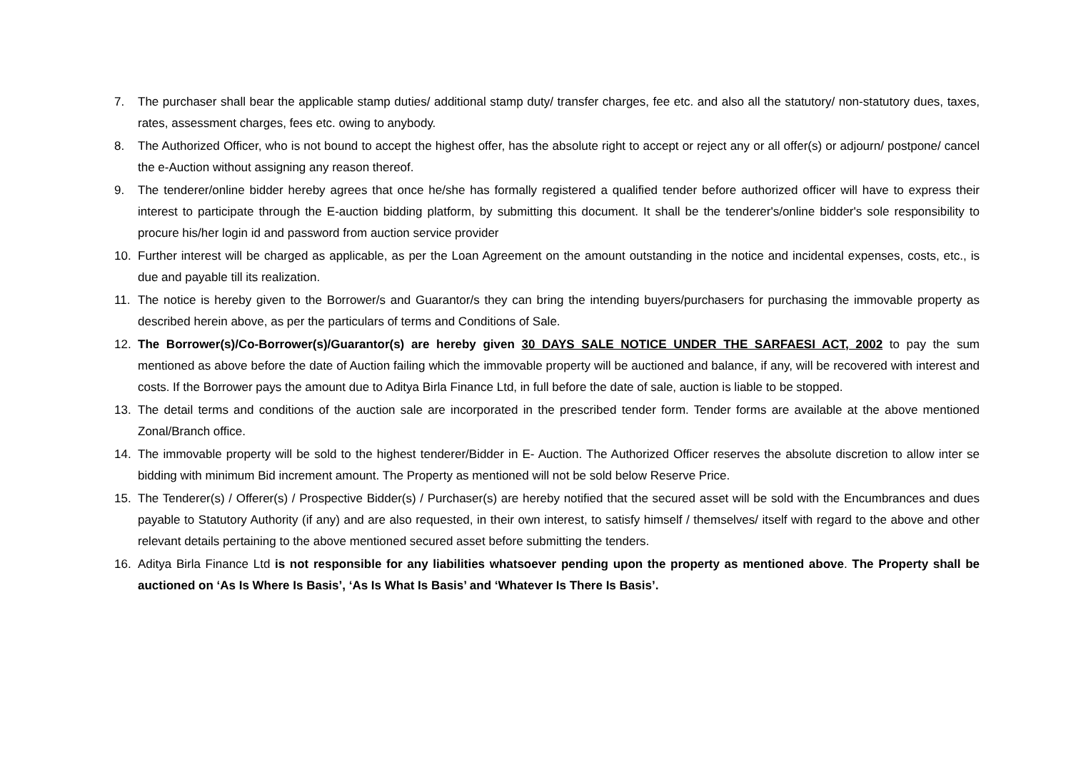7. The purchaser shall bear the applicable stamp duties/ additional stamp duty/ transfer charges, fee etc. and also all the statutory/ non-statutory dues, taxes, rates, assessment charges, fees etc. owing to anybody.
8. The Authorized Officer, who is not bound to accept the highest offer, has the absolute right to accept or reject any or all offer(s) or adjourn/ postpone/ cancel the e-Auction without assigning any reason thereof.
9. The tenderer/online bidder hereby agrees that once he/she has formally registered a qualified tender before authorized officer will have to express their interest to participate through the E-auction bidding platform, by submitting this document. It shall be the tenderer's/online bidder's sole responsibility to procure his/her login id and password from auction service provider
10. Further interest will be charged as applicable, as per the Loan Agreement on the amount outstanding in the notice and incidental expenses, costs, etc., is due and payable till its realization.
11. The notice is hereby given to the Borrower/s and Guarantor/s they can bring the intending buyers/purchasers for purchasing the immovable property as described herein above, as per the particulars of terms and Conditions of Sale.
12. The Borrower(s)/Co-Borrower(s)/Guarantor(s) are hereby given 30 DAYS SALE NOTICE UNDER THE SARFAESI ACT, 2002 to pay the sum mentioned as above before the date of Auction failing which the immovable property will be auctioned and balance, if any, will be recovered with interest and costs. If the Borrower pays the amount due to Aditya Birla Finance Ltd, in full before the date of sale, auction is liable to be stopped.
13. The detail terms and conditions of the auction sale are incorporated in the prescribed tender form. Tender forms are available at the above mentioned Zonal/Branch office.
14. The immovable property will be sold to the highest tenderer/Bidder in E- Auction. The Authorized Officer reserves the absolute discretion to allow inter se bidding with minimum Bid increment amount. The Property as mentioned will not be sold below Reserve Price.
15. The Tenderer(s) / Offerer(s) / Prospective Bidder(s) / Purchaser(s) are hereby notified that the secured asset will be sold with the Encumbrances and dues payable to Statutory Authority (if any) and are also requested, in their own interest, to satisfy himself / themselves/ itself with regard to the above and other relevant details pertaining to the above mentioned secured asset before submitting the tenders.
16. Aditya Birla Finance Ltd is not responsible for any liabilities whatsoever pending upon the property as mentioned above. The Property shall be auctioned on ‘As Is Where Is Basis’, ‘As Is What Is Basis’ and ‘Whatever Is There Is Basis’.